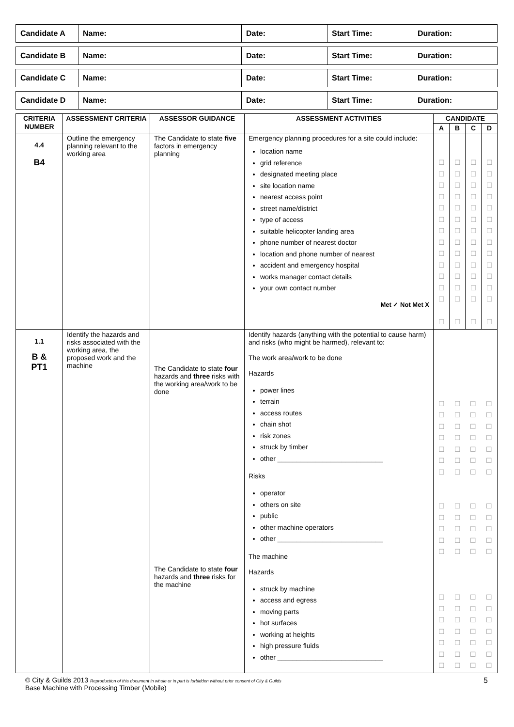| Candidate A | Name: | Date: | Start Time: | Duration: |
| Candidate B | Name: | Date: | Start Time: | Duration: |
| Candidate C | Name: | Date: | Start Time: | Duration: |
| Candidate D | Name: | Date: | Start Time: | Duration: |
| CRITERIA NUMBER | ASSESSMENT CRITERIA | ASSESSOR GUIDANCE | ASSESSMENT ACTIVITIES | CANDIDATE | | | |
| --- | --- | --- | --- | --- | --- | --- | --- |
| | | | | A | B | C | D |
| 4.4 B4 | Outline the emergency planning relevant to the working area | The Candidate to state five factors in emergency planning | Emergency planning procedures for a site could include: location name grid reference designated meeting place site location name nearest access point street name/district type of access suitable helicopter landing area phone number of nearest doctor location and phone number of nearest accident and emergency hospital works manager contact details your own contact number Met ✓ Not Met X | ☐ ☐ ☐ ☐ ☐ ☐ ☐ ☐ ☐ ☐ ☐ ☐ ☐ ☐ | ☐ ☐ ☐ ☐ ☐ ☐ ☐ ☐ ☐ ☐ ☐ ☐ ☐ ☐ | ☐ ☐ ☐ ☐ ☐ ☐ ☐ ☐ ☐ ☐ ☐ ☐ ☐ ☐ | ☐ ☐ ☐ ☐ ☐ ☐ ☐ ☐ ☐ ☐ ☐ ☐ ☐ ☐ |
| 1.1 B & PT1 | Identify the hazards and risks associated with the working area, the proposed work and the machine | The Candidate to state four hazards and three risks with the working area/work to be done The Candidate to state four hazards and three risks for the machine | Identify hazards (anything with the potential to cause harm) and risks (who might be harmed), relevant to: The work area/work to be done Hazards power lines terrain access routes chain shot risk zones struck by timber other ____________________________ Risks operator others on site public other machine operators other ____________________________ The machine Hazards struck by machine access and egress moving parts hot surfaces working at heights high pressure fluids other ____________________________ | ☐ ☐ ☐ ☐ ☐ ☐ ☐ ☐ ☐ ☐ ☐ ☐ ☐ ☐ ☐ ☐ ☐ ☐ ☐ ☐ ☐ ☐ ☐ ☐ ☐ ☐ ☐ ☐ ☐ ☐ ☐ ☐ ☐ ☐ ☐ ☐ ☐ ☐ ☐ ☐ ☐ ☐ ☐ ☐ ☐ ☐ ☐ ☐ ☐ ☐ ☐ ☐ ☐ ☐ ☐ ☐ ☐ ☐ ☐ ☐ ☐ ☐ ☐ ☐ ☐ ☐ ☐ ☐ ☐ ☐ ☐ ☐ ☐ ☐ ☐ ☐ | | | |
© City & Guilds 2013 Reproduction of this document in whole or in part is forbidden without prior consent of City & Guilds
Base Machine with Processing Timber (Mobile)
5